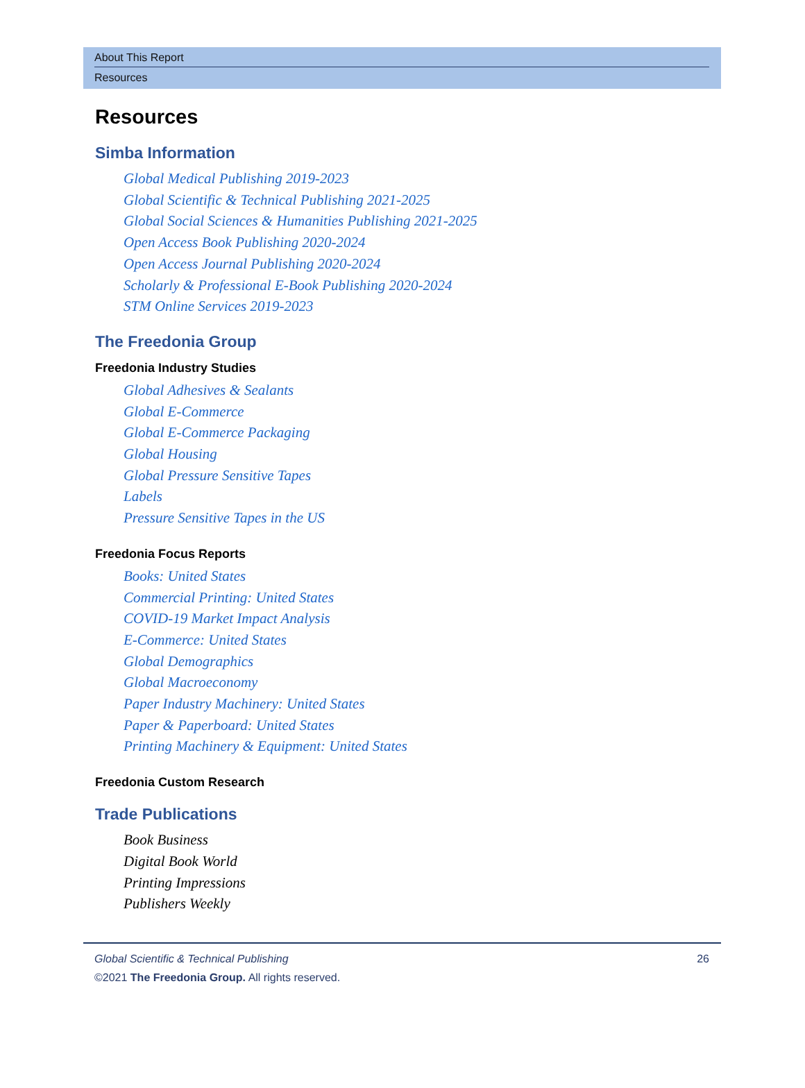About This Report
Resources
Resources
Simba Information
Global Medical Publishing 2019-2023
Global Scientific & Technical Publishing 2021-2025
Global Social Sciences & Humanities Publishing 2021-2025
Open Access Book Publishing 2020-2024
Open Access Journal Publishing 2020-2024
Scholarly & Professional E-Book Publishing 2020-2024
STM Online Services 2019-2023
The Freedonia Group
Freedonia Industry Studies
Global Adhesives & Sealants
Global E-Commerce
Global E-Commerce Packaging
Global Housing
Global Pressure Sensitive Tapes
Labels
Pressure Sensitive Tapes in the US
Freedonia Focus Reports
Books: United States
Commercial Printing: United States
COVID-19 Market Impact Analysis
E-Commerce: United States
Global Demographics
Global Macroeconomy
Paper Industry Machinery: United States
Paper & Paperboard: United States
Printing Machinery & Equipment: United States
Freedonia Custom Research
Trade Publications
Book Business
Digital Book World
Printing Impressions
Publishers Weekly
Global Scientific & Technical Publishing 26
©2021 The Freedonia Group. All rights reserved.